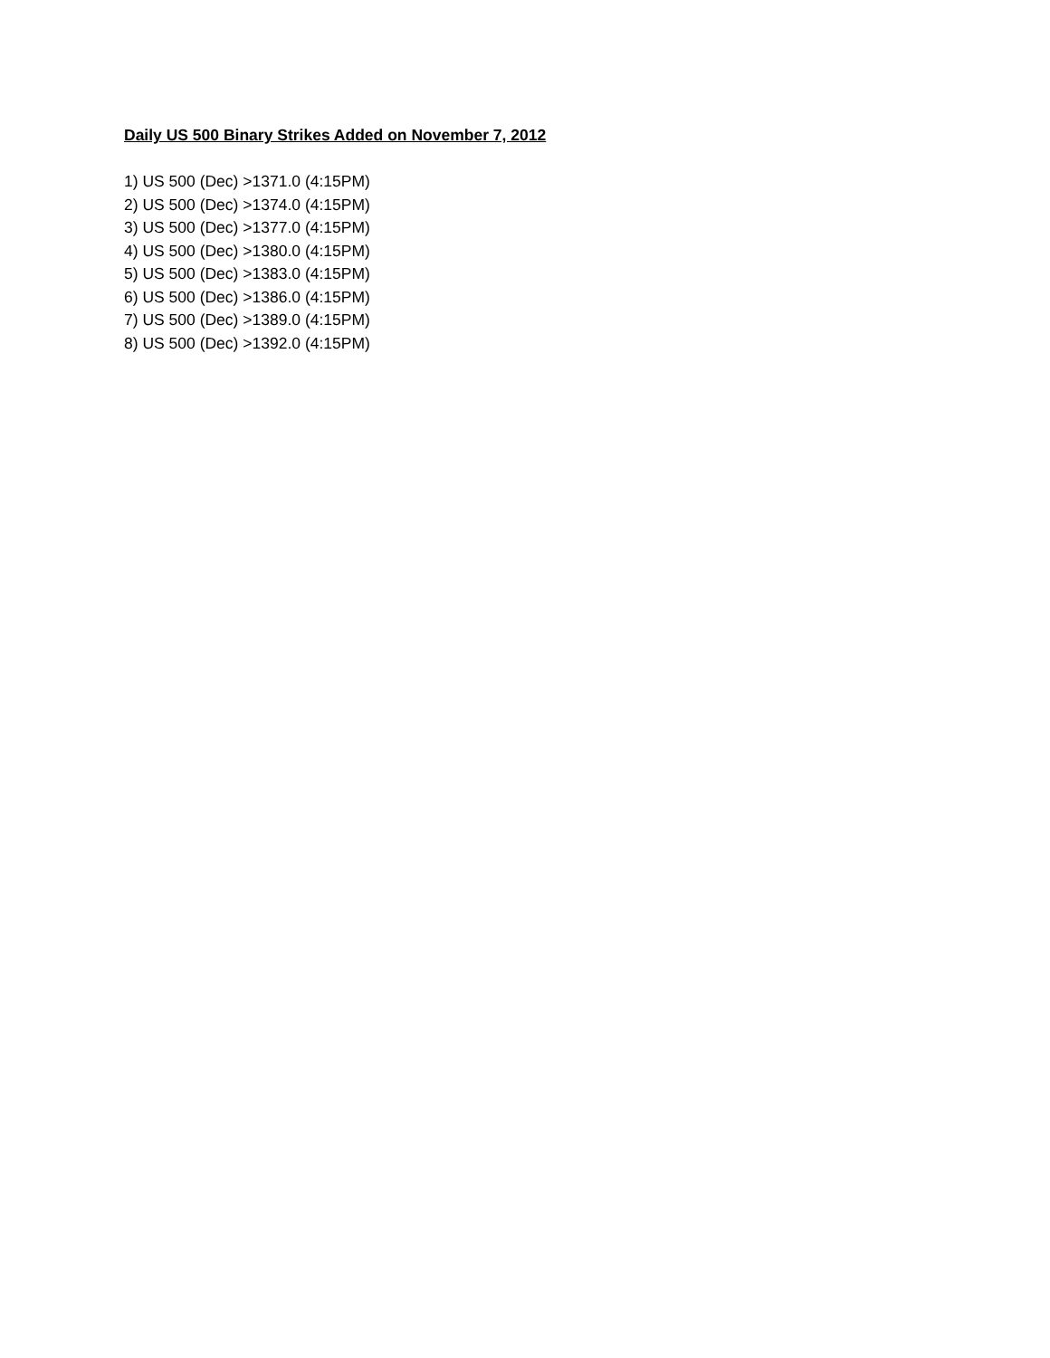Daily US 500 Binary Strikes Added on November 7, 2012
1) US 500 (Dec) >1371.0 (4:15PM)
2) US 500 (Dec) >1374.0 (4:15PM)
3) US 500 (Dec) >1377.0 (4:15PM)
4) US 500 (Dec) >1380.0 (4:15PM)
5) US 500 (Dec) >1383.0 (4:15PM)
6) US 500 (Dec) >1386.0 (4:15PM)
7) US 500 (Dec) >1389.0 (4:15PM)
8) US 500 (Dec) >1392.0 (4:15PM)